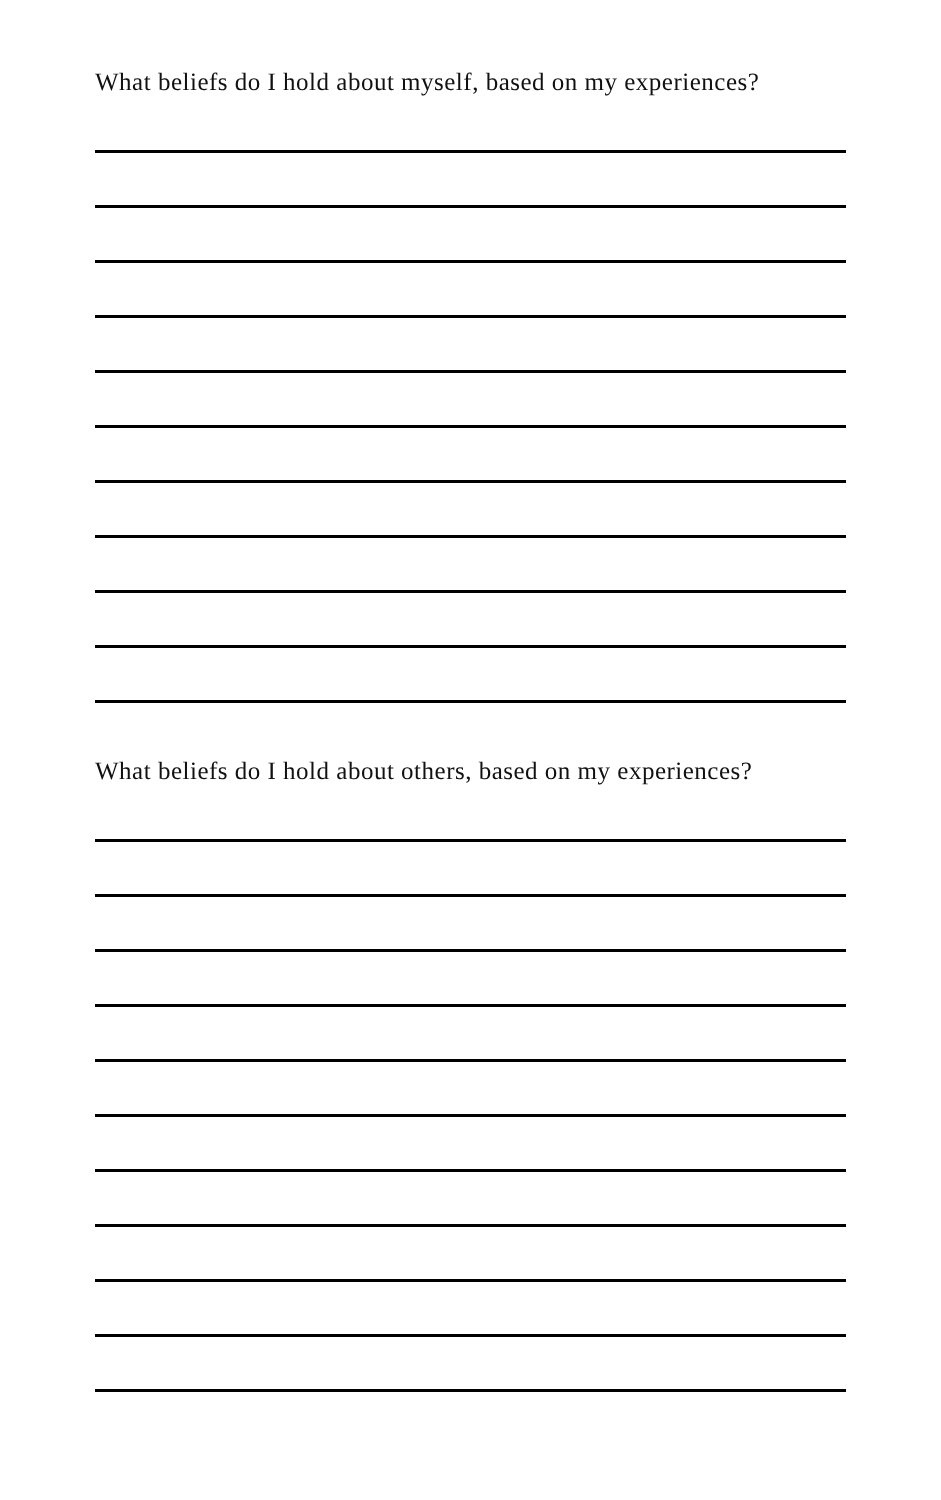What beliefs do I hold about myself, based on my experiences?
What beliefs do I hold about others, based on my experiences?